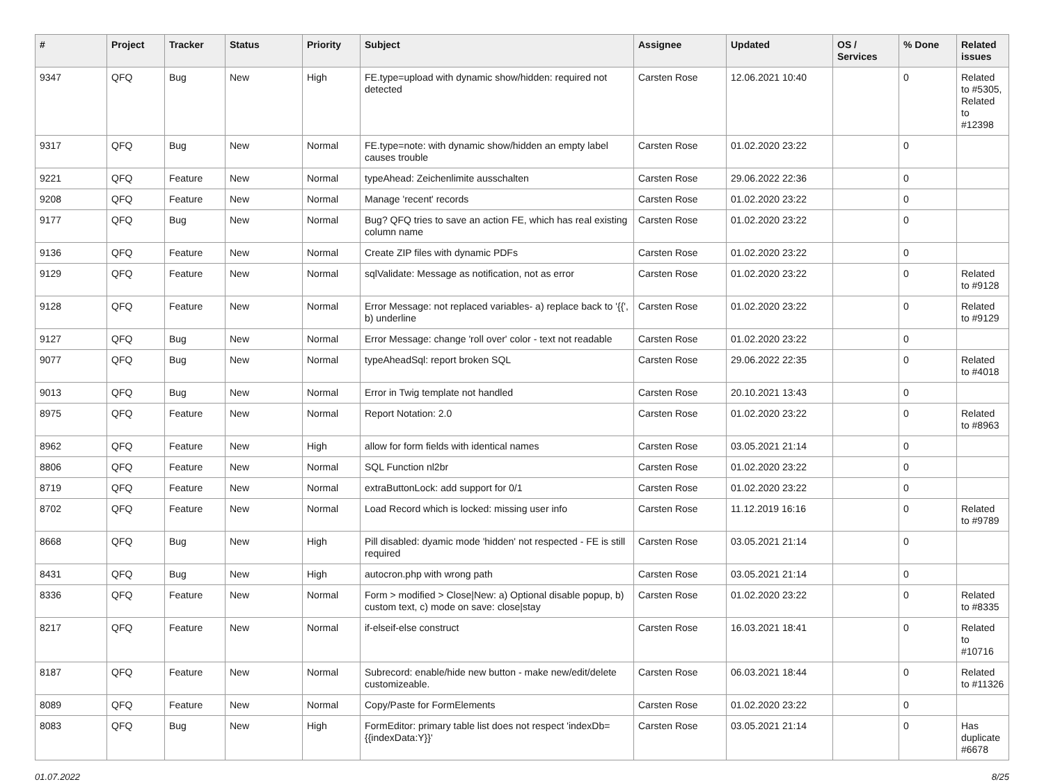| # | Project | Tracker | Status | Priority | Subject | Assignee | Updated | OS / Services | % Done | Related issues |
| --- | --- | --- | --- | --- | --- | --- | --- | --- | --- | --- |
| 9347 | QFQ | Bug | New | High | FE.type=upload with dynamic show/hidden: required not detected | Carsten Rose | 12.06.2021 10:40 | | 0 | Related to #5305, Related to #12398 |
| 9317 | QFQ | Bug | New | Normal | FE.type=note: with dynamic show/hidden an empty label causes trouble | Carsten Rose | 01.02.2020 23:22 | | 0 | |
| 9221 | QFQ | Feature | New | Normal | typeAhead: Zeichenlimite ausschalten | Carsten Rose | 29.06.2022 22:36 | | 0 | |
| 9208 | QFQ | Feature | New | Normal | Manage 'recent' records | Carsten Rose | 01.02.2020 23:22 | | 0 | |
| 9177 | QFQ | Bug | New | Normal | Bug? QFQ tries to save an action FE, which has real existing column name | Carsten Rose | 01.02.2020 23:22 | | 0 | |
| 9136 | QFQ | Feature | New | Normal | Create ZIP files with dynamic PDFs | Carsten Rose | 01.02.2020 23:22 | | 0 | |
| 9129 | QFQ | Feature | New | Normal | sqlValidate: Message as notification, not as error | Carsten Rose | 01.02.2020 23:22 | | 0 | Related to #9128 |
| 9128 | QFQ | Feature | New | Normal | Error Message: not replaced variables- a) replace back to '{{', b) underline | Carsten Rose | 01.02.2020 23:22 | | 0 | Related to #9129 |
| 9127 | QFQ | Bug | New | Normal | Error Message: change 'roll over' color - text not readable | Carsten Rose | 01.02.2020 23:22 | | 0 | |
| 9077 | QFQ | Bug | New | Normal | typeAheadSql: report broken SQL | Carsten Rose | 29.06.2022 22:35 | | 0 | Related to #4018 |
| 9013 | QFQ | Bug | New | Normal | Error in Twig template not handled | Carsten Rose | 20.10.2021 13:43 | | 0 | |
| 8975 | QFQ | Feature | New | Normal | Report Notation: 2.0 | Carsten Rose | 01.02.2020 23:22 | | 0 | Related to #8963 |
| 8962 | QFQ | Feature | New | High | allow for form fields with identical names | Carsten Rose | 03.05.2021 21:14 | | 0 | |
| 8806 | QFQ | Feature | New | Normal | SQL Function nl2br | Carsten Rose | 01.02.2020 23:22 | | 0 | |
| 8719 | QFQ | Feature | New | Normal | extraButtonLock: add support for 0/1 | Carsten Rose | 01.02.2020 23:22 | | 0 | |
| 8702 | QFQ | Feature | New | Normal | Load Record which is locked: missing user info | Carsten Rose | 11.12.2019 16:16 | | 0 | Related to #9789 |
| 8668 | QFQ | Bug | New | High | Pill disabled: dyamic mode 'hidden' not respected - FE is still required | Carsten Rose | 03.05.2021 21:14 | | 0 | |
| 8431 | QFQ | Bug | New | High | autocron.php with wrong path | Carsten Rose | 03.05.2021 21:14 | | 0 | |
| 8336 | QFQ | Feature | New | Normal | Form > modified > Close/New: a) Optional disable popup, b) custom text, c) mode on save: close/stay | Carsten Rose | 01.02.2020 23:22 | | 0 | Related to #8335 |
| 8217 | QFQ | Feature | New | Normal | if-elseif-else construct | Carsten Rose | 16.03.2021 18:41 | | 0 | Related to #10716 |
| 8187 | QFQ | Feature | New | Normal | Subrecord: enable/hide new button - make new/edit/delete customizeable. | Carsten Rose | 06.03.2021 18:44 | | 0 | Related to #11326 |
| 8089 | QFQ | Feature | New | Normal | Copy/Paste for FormElements | Carsten Rose | 01.02.2020 23:22 | | 0 | |
| 8083 | QFQ | Bug | New | High | FormEditor: primary table list does not respect 'indexDb={{indexData:Y}}' | Carsten Rose | 03.05.2021 21:14 | | 0 | Has duplicate #6678 |
01.07.2022 8/25